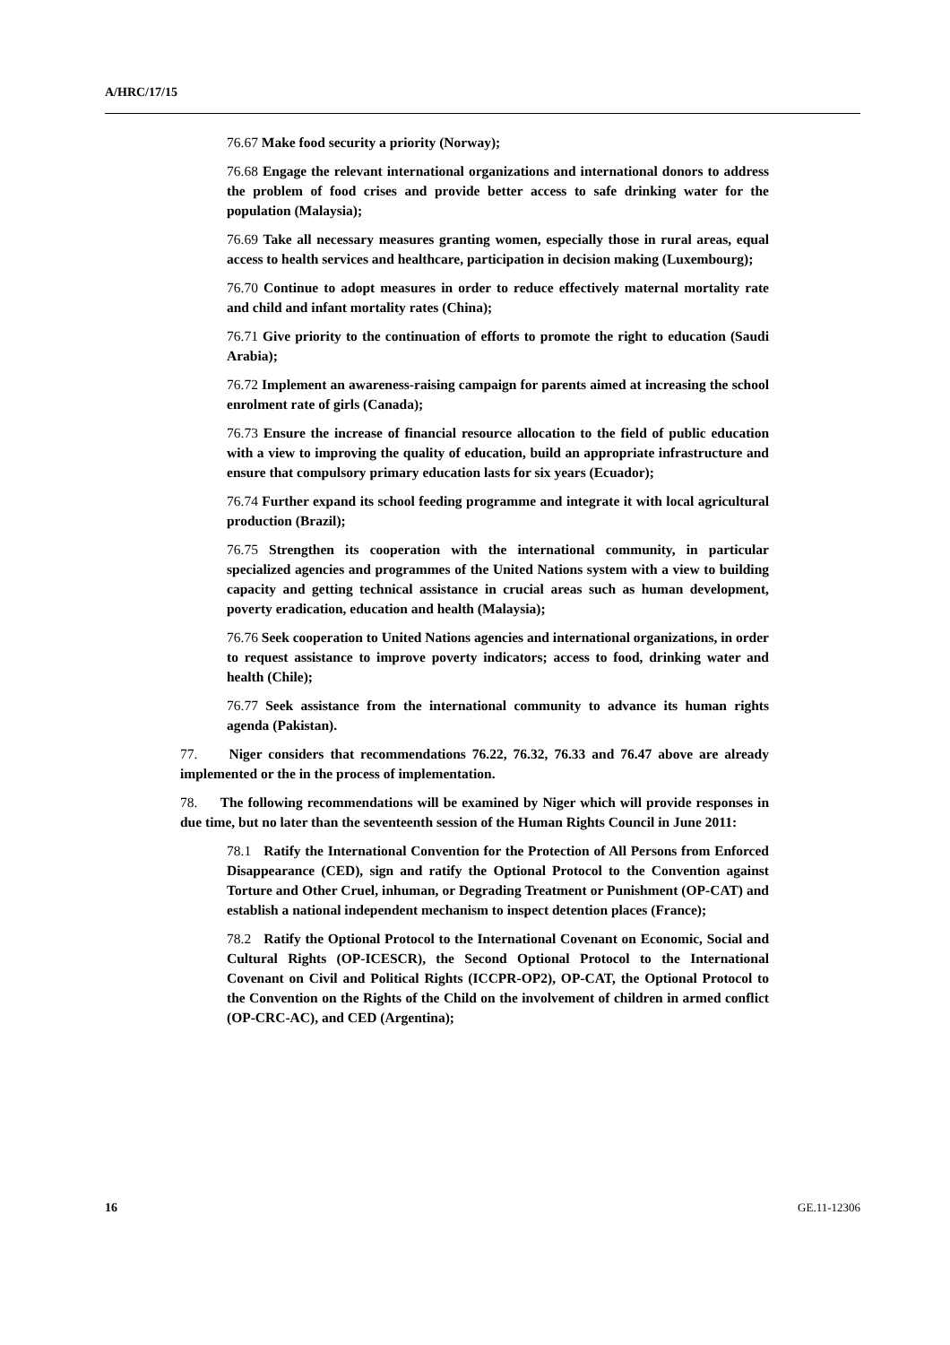A/HRC/17/15
76.67 Make food security a priority (Norway);
76.68 Engage the relevant international organizations and international donors to address the problem of food crises and provide better access to safe drinking water for the population (Malaysia);
76.69 Take all necessary measures granting women, especially those in rural areas, equal access to health services and healthcare, participation in decision making (Luxembourg);
76.70 Continue to adopt measures in order to reduce effectively maternal mortality rate and child and infant mortality rates (China);
76.71 Give priority to the continuation of efforts to promote the right to education (Saudi Arabia);
76.72 Implement an awareness-raising campaign for parents aimed at increasing the school enrolment rate of girls (Canada);
76.73 Ensure the increase of financial resource allocation to the field of public education with a view to improving the quality of education, build an appropriate infrastructure and ensure that compulsory primary education lasts for six years (Ecuador);
76.74 Further expand its school feeding programme and integrate it with local agricultural production (Brazil);
76.75 Strengthen its cooperation with the international community, in particular specialized agencies and programmes of the United Nations system with a view to building capacity and getting technical assistance in crucial areas such as human development, poverty eradication, education and health (Malaysia);
76.76 Seek cooperation to United Nations agencies and international organizations, in order to request assistance to improve poverty indicators; access to food, drinking water and health (Chile);
76.77 Seek assistance from the international community to advance its human rights agenda (Pakistan).
77. Niger considers that recommendations 76.22, 76.32, 76.33 and 76.47 above are already implemented or the in the process of implementation.
78. The following recommendations will be examined by Niger which will provide responses in due time, but no later than the seventeenth session of the Human Rights Council in June 2011:
78.1 Ratify the International Convention for the Protection of All Persons from Enforced Disappearance (CED), sign and ratify the Optional Protocol to the Convention against Torture and Other Cruel, inhuman, or Degrading Treatment or Punishment (OP-CAT) and establish a national independent mechanism to inspect detention places (France);
78.2 Ratify the Optional Protocol to the International Covenant on Economic, Social and Cultural Rights (OP-ICESCR), the Second Optional Protocol to the International Covenant on Civil and Political Rights (ICCPR-OP2), OP-CAT, the Optional Protocol to the Convention on the Rights of the Child on the involvement of children in armed conflict (OP-CRC-AC), and CED (Argentina);
16 GE.11-12306